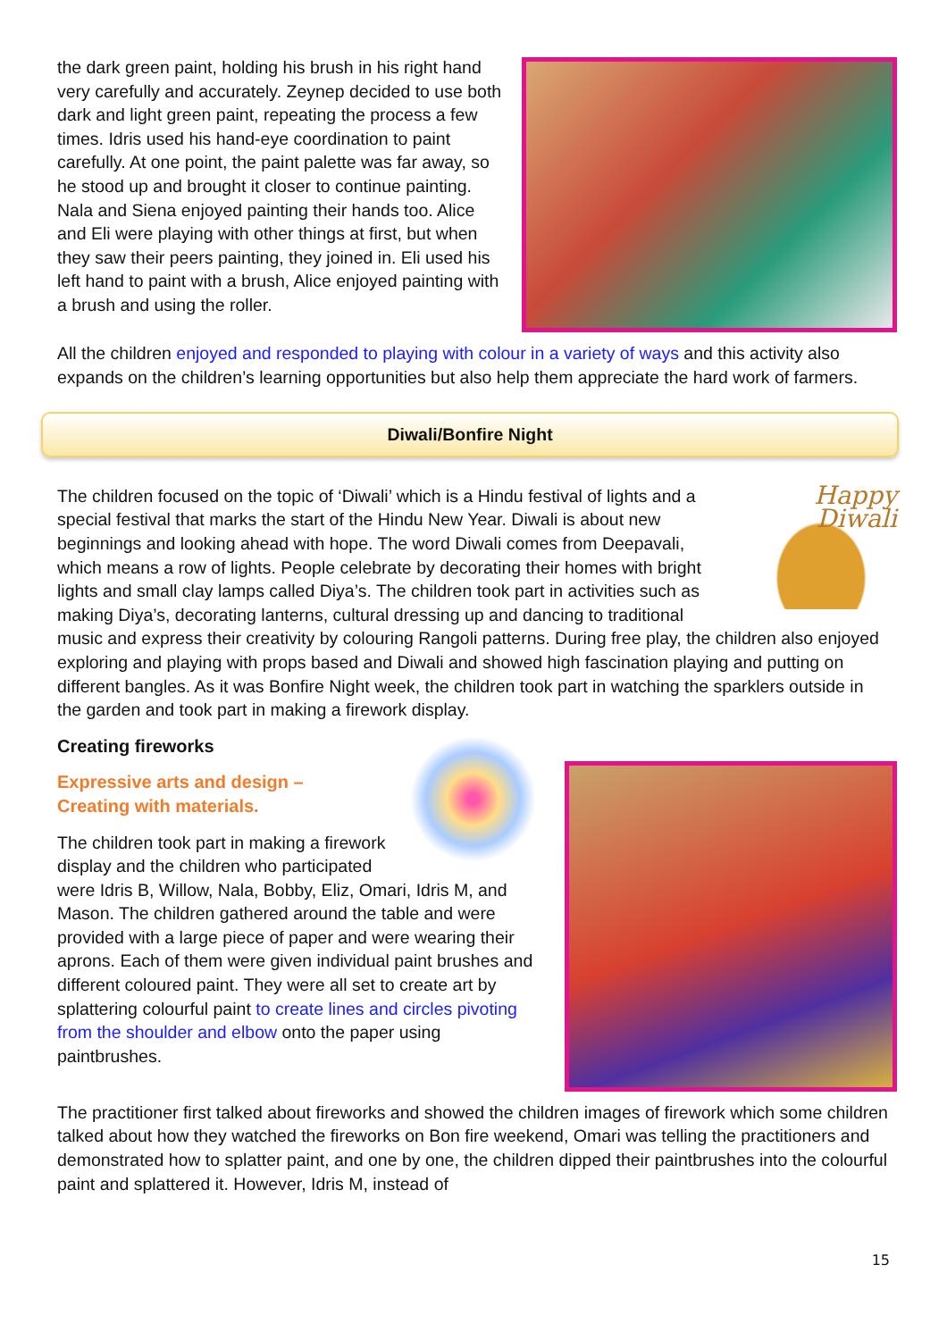the dark green paint, holding his brush in his right hand very carefully and accurately. Zeynep decided to use both dark and light green paint, repeating the process a few times. Idris used his hand-eye coordination to paint carefully. At one point, the paint palette was far away, so he stood up and brought it closer to continue painting. Nala and Siena enjoyed painting their hands too. Alice and Eli were playing with other things at first, but when they saw their peers painting, they joined in. Eli used his left hand to paint with a brush, Alice enjoyed painting with a brush and using the roller.
All the children enjoyed and responded to playing with colour in a variety of ways and this activity also expands on the children’s learning opportunities but also help them appreciate the hard work of farmers.
Diwali/Bonfire Night
Happy Diwali
The children focused on the topic of ‘Diwali’ which is a Hindu festival of lights and a special festival that marks the start of the Hindu New Year. Diwali is about new beginnings and looking ahead with hope. The word Diwali comes from Deepavali, which means a row of lights. People celebrate by decorating their homes with bright lights and small clay lamps called Diya’s. The children took part in activities such as making Diya’s, decorating lanterns, cultural dressing up and dancing to traditional music and express their creativity by colouring Rangoli patterns. During free play, the children also enjoyed exploring and playing with props based and Diwali and showed high fascination playing and putting on different bangles. As it was Bonfire Night week, the children took part in watching the sparklers outside in the garden and took part in making a firework display.
Creating fireworks
Expressive arts and design –
Creating with materials.
The children took part in making a firework display and the children who participated were Idris B, Willow, Nala, Bobby, Eliz, Omari, Idris M, and Mason. The children gathered around the table and were provided with a large piece of paper and were wearing their aprons. Each of them were given individual paint brushes and different coloured paint. They were all set to create art by splattering colourful paint to create lines and circles pivoting from the shoulder and elbow onto the paper using paintbrushes.
The practitioner first talked about fireworks and showed the children images of firework which some children talked about how they watched the fireworks on Bon fire weekend, Omari was telling the practitioners and demonstrated how to splatter paint, and one by one, the children dipped their paintbrushes into the colourful paint and splattered it. However, Idris M, instead of
15